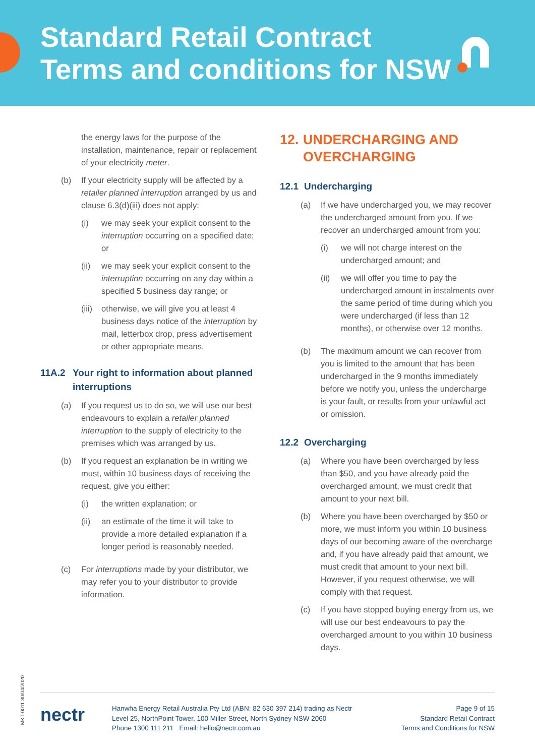Standard Retail Contract
Terms and conditions for NSW
the energy laws for the purpose of the installation, maintenance, repair or replacement of your electricity meter.
(b) If your electricity supply will be affected by a retailer planned interruption arranged by us and clause 6.3(d)(iii) does not apply:
(i) we may seek your explicit consent to the interruption occurring on a specified date; or
(ii) we may seek your explicit consent to the interruption occurring on any day within a specified 5 business day range; or
(iii)
otherwise, we will give you at least 4 business days notice of the interruption by mail, letterbox drop, press advertisement or other appropriate means.
11A.2 Your right to information about planned interruptions
(a) If you request us to do so, we will use our best endeavours to explain a retailer planned interruption to the supply of electricity to the premises which was arranged by us.
(b) If you request an explanation be in writing we must, within 10 business days of receiving the request, give you either:
(i) the written explanation; or
(ii) an estimate of the time it will take to provide a more detailed explanation if a longer period is reasonably needed.
(c) For interruptions made by your distributor, we may refer you to your distributor to provide information.
12. UNDERCHARGING AND OVERCHARGING
12.1 Undercharging
(a) If we have undercharged you, we may recover the undercharged amount from you. If we recover an undercharged amount from you:
(i) we will not charge interest on the undercharged amount; and
(ii) we will offer you time to pay the undercharged amount in instalments over the same period of time during which you were undercharged (if less than 12 months), or otherwise over 12 months.
(b) The maximum amount we can recover from you is limited to the amount that has been undercharged in the 9 months immediately before we notify you, unless the undercharge is your fault, or results from your unlawful act or omission.
12.2 Overcharging
(a) Where you have been overcharged by less than $50, and you have already paid the overcharged amount, we must credit that amount to your next bill.
(b) Where you have been overcharged by $50 or more, we must inform you within 10 business days of our becoming aware of the overcharge and, if you have already paid that amount, we must credit that amount to your next bill. However, if you request otherwise, we will comply with that request.
(c) If you have stopped buying energy from us, we will use our best endeavours to pay the overcharged amount to you within 10 business days.
MKT-0011 30/04/2020
nectr
Hanwha Energy Retail Australia Pty Ltd (ABN: 82 630 397 214) trading as Nectr
Level 25, NorthPoint Tower, 100 Miller Street, North Sydney NSW 2060
Phone 1300 111 211 Email: hello@nectr.com.au
Page 9 of 15
Standard Retail Contract
Terms and Conditions for NSW